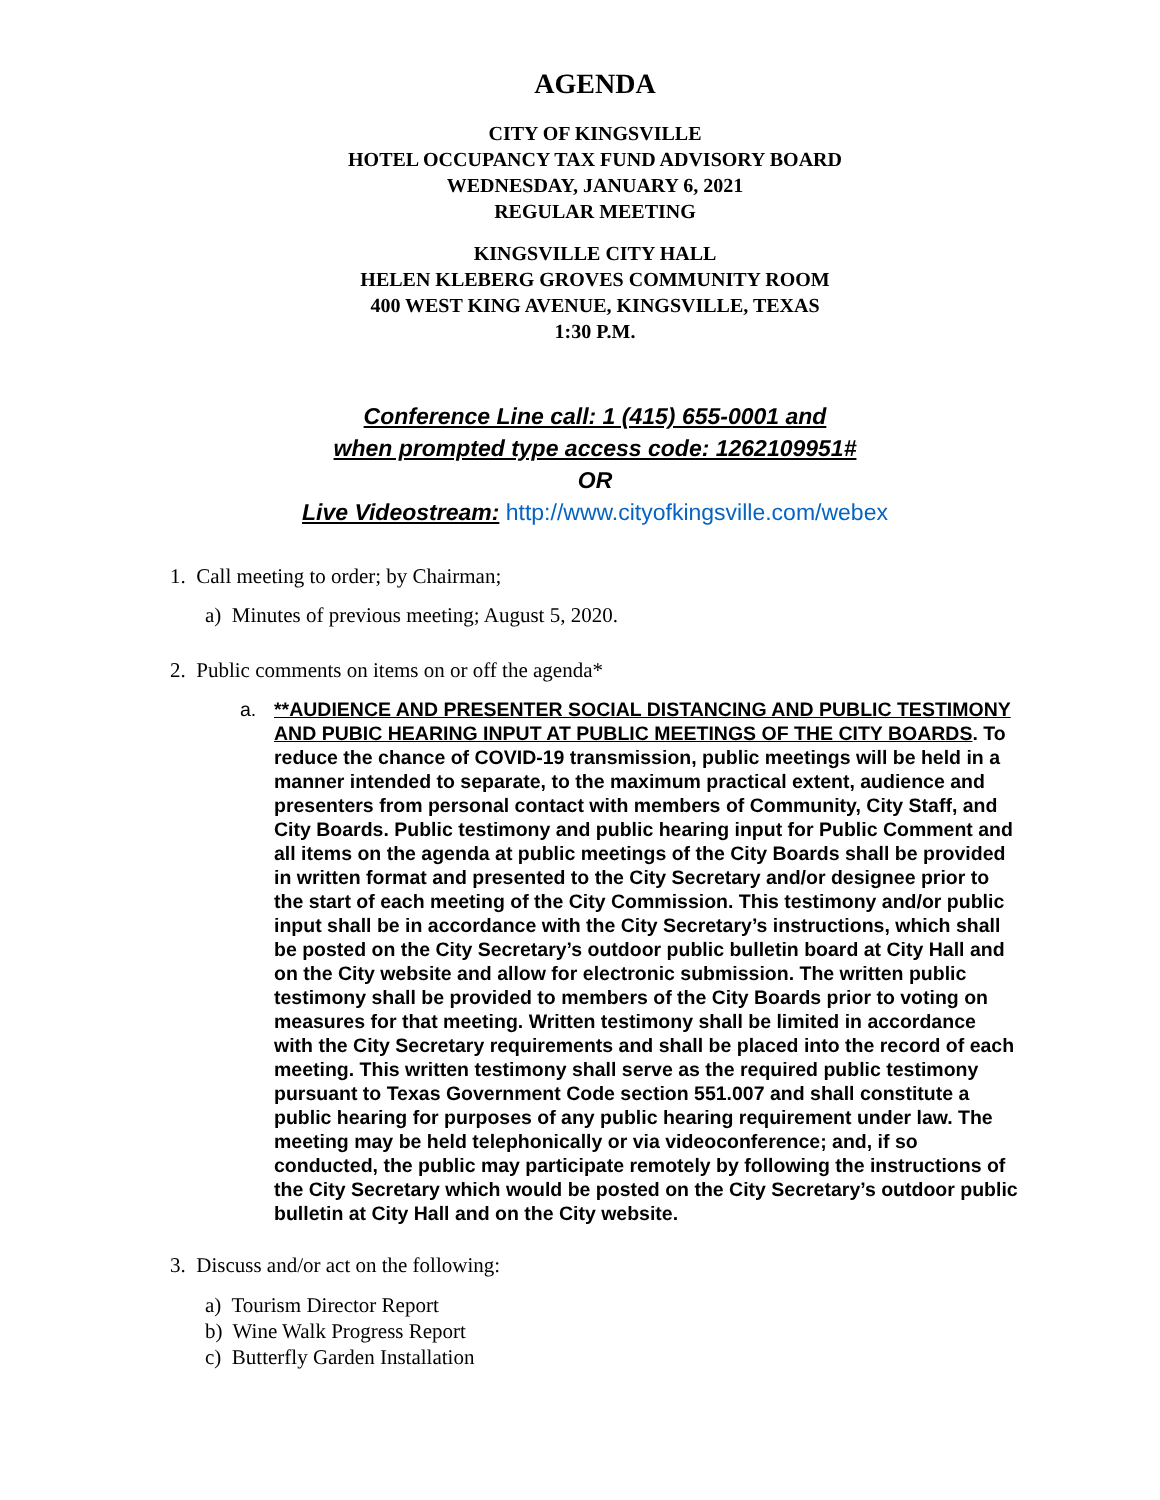AGENDA
CITY OF KINGSVILLE
HOTEL OCCUPANCY TAX FUND ADVISORY BOARD
WEDNESDAY, JANUARY 6, 2021
REGULAR MEETING
KINGSVILLE CITY HALL
HELEN KLEBERG GROVES COMMUNITY ROOM
400 WEST KING AVENUE, KINGSVILLE, TEXAS
1:30 P.M.
Conference Line call: 1 (415) 655-0001 and
when prompted type access code: 1262109951#
OR
Live Videostream: http://www.cityofkingsville.com/webex
1. Call meeting to order; by Chairman;
a) Minutes of previous meeting; August 5, 2020.
2. Public comments on items on or off the agenda*
a. **AUDIENCE AND PRESENTER SOCIAL DISTANCING AND PUBLIC TESTIMONY AND PUBIC HEARING INPUT AT PUBLIC MEETINGS OF THE CITY BOARDS. To reduce the chance of COVID-19 transmission, public meetings will be held in a manner intended to separate, to the maximum practical extent, audience and presenters from personal contact with members of Community, City Staff, and City Boards. Public testimony and public hearing input for Public Comment and all items on the agenda at public meetings of the City Boards shall be provided in written format and presented to the City Secretary and/or designee prior to the start of each meeting of the City Commission. This testimony and/or public input shall be in accordance with the City Secretary’s instructions, which shall be posted on the City Secretary’s outdoor public bulletin board at City Hall and on the City website and allow for electronic submission. The written public testimony shall be provided to members of the City Boards prior to voting on measures for that meeting. Written testimony shall be limited in accordance with the City Secretary requirements and shall be placed into the record of each meeting. This written testimony shall serve as the required public testimony pursuant to Texas Government Code section 551.007 and shall constitute a public hearing for purposes of any public hearing requirement under law. The meeting may be held telephonically or via videoconference; and, if so conducted, the public may participate remotely by following the instructions of the City Secretary which would be posted on the City Secretary’s outdoor public bulletin at City Hall and on the City website.
3. Discuss and/or act on the following:
a) Tourism Director Report
b) Wine Walk Progress Report
c) Butterfly Garden Installation